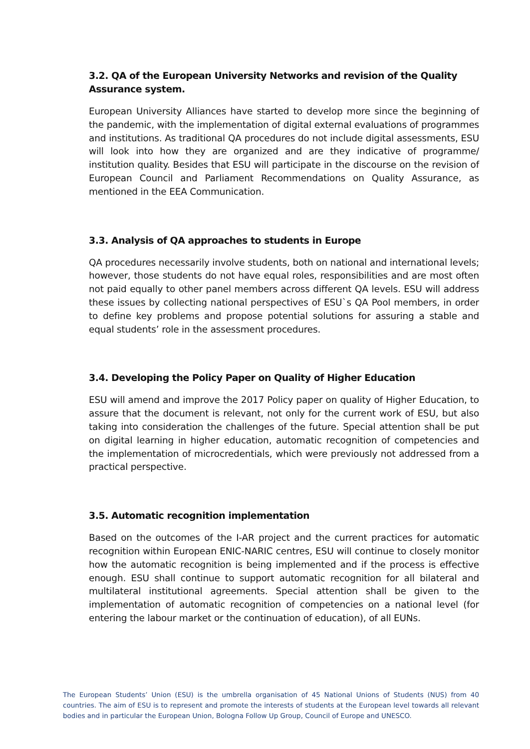3.2. QA of the European University Networks and revision of the Quality Assurance system.
European University Alliances have started to develop more since the beginning of the pandemic, with the implementation of digital external evaluations of programmes and institutions. As traditional QA procedures do not include digital assessments, ESU will look into how they are organized and are they indicative of programme/ institution quality. Besides that ESU will participate in the discourse on the revision of European Council and Parliament Recommendations on Quality Assurance, as mentioned in the EEA Communication.
3.3. Analysis of QA approaches to students in Europe
QA procedures necessarily involve students, both on national and international levels; however, those students do not have equal roles, responsibilities and are most often not paid equally to other panel members across different QA levels. ESU will address these issues by collecting national perspectives of ESU`s QA Pool members, in order to define key problems and propose potential solutions for assuring a stable and equal students’ role in the assessment procedures.
3.4. Developing the Policy Paper on Quality of Higher Education
ESU will amend and improve the 2017 Policy paper on quality of Higher Education, to assure that the document is relevant, not only for the current work of ESU, but also taking into consideration the challenges of the future. Special attention shall be put on digital learning in higher education, automatic recognition of competencies and the implementation of microcredentials, which were previously not addressed from a practical perspective.
3.5. Automatic recognition implementation
Based on the outcomes of the I-AR project and the current practices for automatic recognition within European ENIC-NARIC centres, ESU will continue to closely monitor how the automatic recognition is being implemented and if the process is effective enough. ESU shall continue to support automatic recognition for all bilateral and multilateral institutional agreements. Special attention shall be given to the implementation of automatic recognition of competencies on a national level (for entering the labour market or the continuation of education), of all EUNs.
The European Students’ Union (ESU) is the umbrella organisation of 45 National Unions of Students (NUS) from 40 countries. The aim of ESU is to represent and promote the interests of students at the European level towards all relevant bodies and in particular the European Union, Bologna Follow Up Group, Council of Europe and UNESCO.